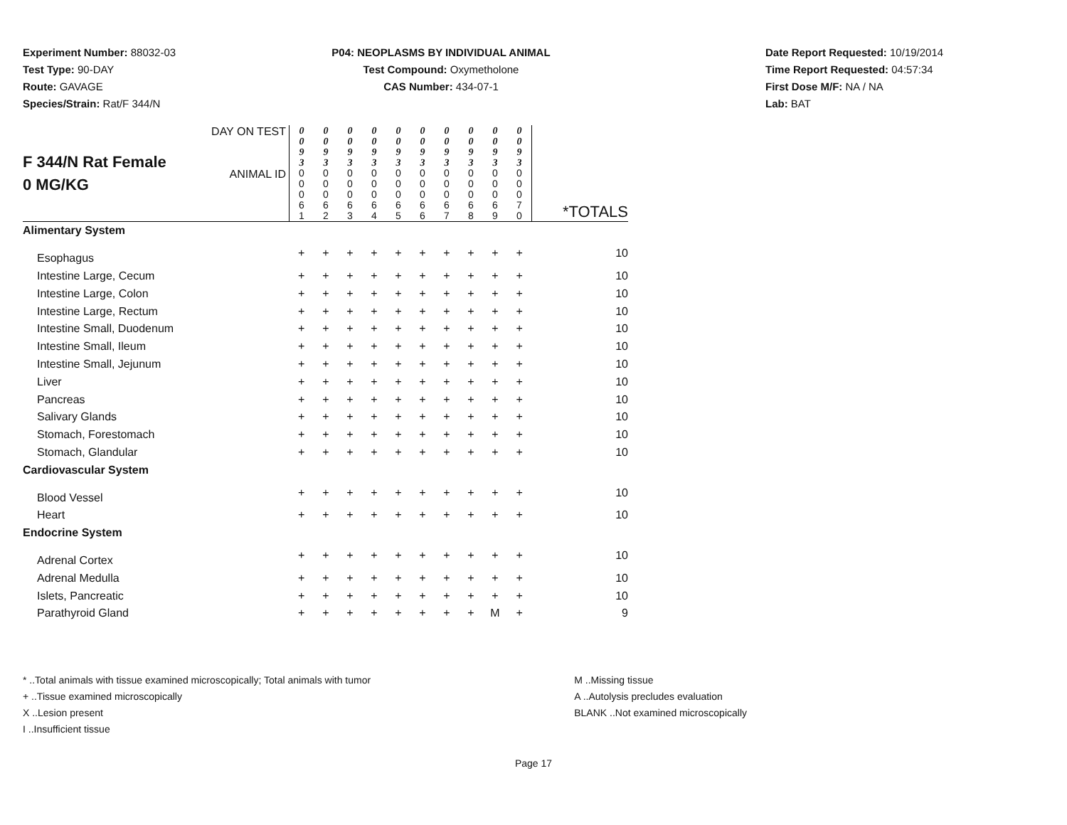Experiment Number: 88032-03
Test Type: 90-DAY
Route: GAVAGE
Species/Strain: Rat/F 344/N
P04: NEOPLASMS BY INDIVIDUAL ANIMAL
Test Compound: Oxymetholone
CAS Number: 434-07-1
Date Report Requested: 10/19/2014
Time Report Requested: 04:57:34
First Dose M/F: NA / NA
Lab: BAT
| F 344/N Rat Female 0 MG/KG | DAY ON TEST | 0 0 9 3 | 0 0 9 3 | 0 0 9 3 | 0 0 9 3 | 0 0 9 3 | 0 0 9 3 | 0 0 9 3 | 0 0 9 3 | 0 0 9 3 | 0 0 9 3 | |
| | ANIMAL ID | 0 0 0 6 1 | 0 0 0 6 2 | 0 0 0 6 3 | 0 0 0 6 4 | 0 0 0 6 5 | 0 0 0 6 6 | 0 0 0 6 7 | 0 0 0 6 8 | 0 0 0 6 9 | 0 0 0 7 0 | *TOTALS |
| Alimentary System | | | | | | | | | | | | |
| Esophagus | | + | + | + | + | + | + | + | + | + | + | 10 |
| Intestine Large, Cecum | | + | + | + | + | + | + | + | + | + | + | 10 |
| Intestine Large, Colon | | + | + | + | + | + | + | + | + | + | + | 10 |
| Intestine Large, Rectum | | + | + | + | + | + | + | + | + | + | + | 10 |
| Intestine Small, Duodenum | | + | + | + | + | + | + | + | + | + | + | 10 |
| Intestine Small, Ileum | | + | + | + | + | + | + | + | + | + | + | 10 |
| Intestine Small, Jejunum | | + | + | + | + | + | + | + | + | + | + | 10 |
| Liver | | + | + | + | + | + | + | + | + | + | + | 10 |
| Pancreas | | + | + | + | + | + | + | + | + | + | + | 10 |
| Salivary Glands | | + | + | + | + | + | + | + | + | + | + | 10 |
| Stomach, Forestomach | | + | + | + | + | + | + | + | + | + | + | 10 |
| Stomach, Glandular | | + | + | + | + | + | + | + | + | + | + | 10 |
| Cardiovascular System | | | | | | | | | | | | |
| Blood Vessel | | + | + | + | + | + | + | + | + | + | + | 10 |
| Heart | | + | + | + | + | + | + | + | + | + | + | 10 |
| Endocrine System | | | | | | | | | | | | |
| Adrenal Cortex | | + | + | + | + | + | + | + | + | + | + | 10 |
| Adrenal Medulla | | + | + | + | + | + | + | + | + | + | + | 10 |
| Islets, Pancreatic | | + | + | + | + | + | + | + | + | + | + | 10 |
| Parathyroid Gland | | + | + | + | + | + | + | + | + | M | + | 9 |
* ..Total animals with tissue examined microscopically; Total animals with tumor
+ ..Tissue examined microscopically
X ..Lesion present
I ..Insufficient tissue
M ..Missing tissue
A ..Autolysis precludes evaluation
BLANK ..Not examined microscopically
Page 17